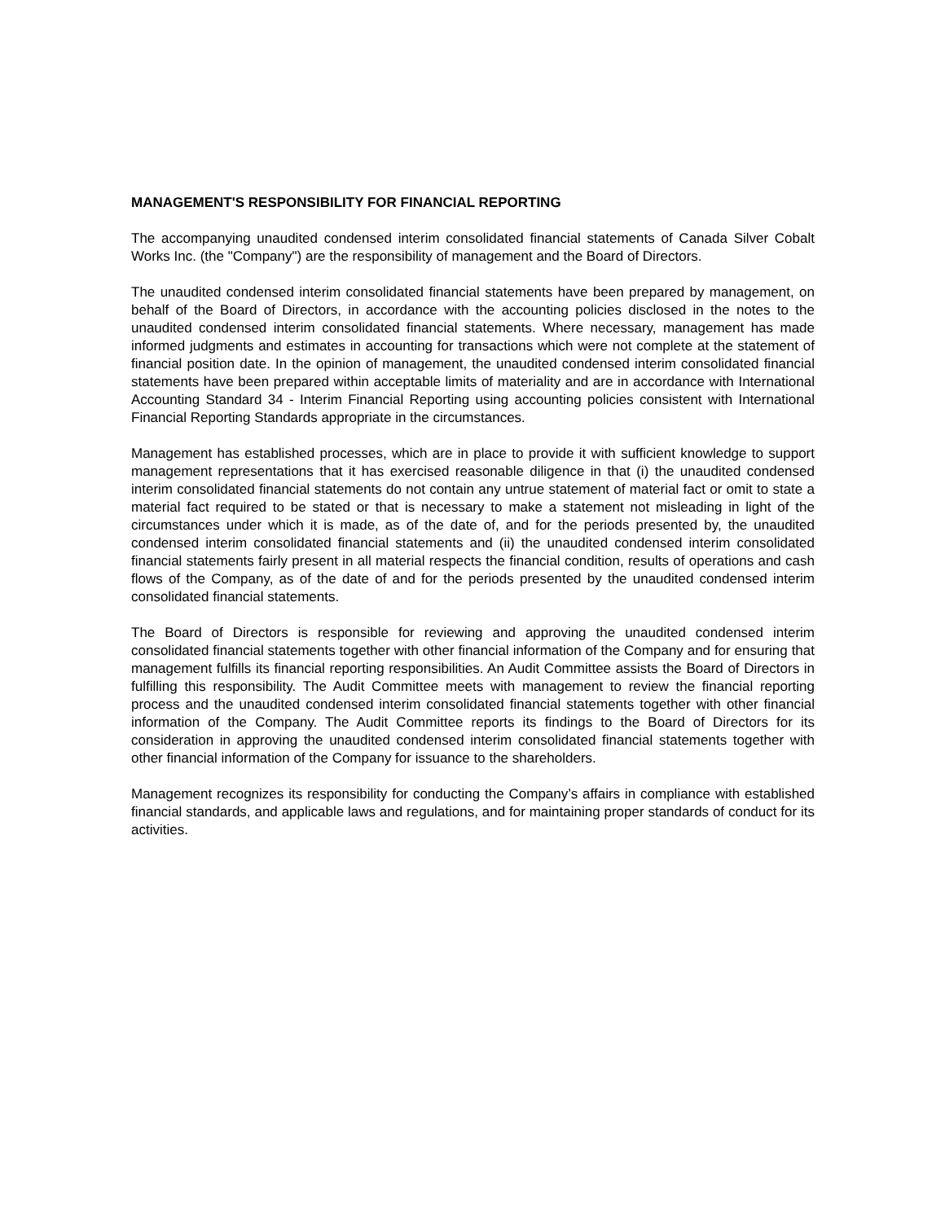MANAGEMENT'S RESPONSIBILITY FOR FINANCIAL REPORTING
The accompanying unaudited condensed interim consolidated financial statements of Canada Silver Cobalt Works Inc. (the "Company") are the responsibility of management and the Board of Directors.
The unaudited condensed interim consolidated financial statements have been prepared by management, on behalf of the Board of Directors, in accordance with the accounting policies disclosed in the notes to the unaudited condensed interim consolidated financial statements. Where necessary, management has made informed judgments and estimates in accounting for transactions which were not complete at the statement of financial position date. In the opinion of management, the unaudited condensed interim consolidated financial statements have been prepared within acceptable limits of materiality and are in accordance with International Accounting Standard 34 - Interim Financial Reporting using accounting policies consistent with International Financial Reporting Standards appropriate in the circumstances.
Management has established processes, which are in place to provide it with sufficient knowledge to support management representations that it has exercised reasonable diligence in that (i) the unaudited condensed interim consolidated financial statements do not contain any untrue statement of material fact or omit to state a material fact required to be stated or that is necessary to make a statement not misleading in light of the circumstances under which it is made, as of the date of, and for the periods presented by, the unaudited condensed interim consolidated financial statements and (ii) the unaudited condensed interim consolidated financial statements fairly present in all material respects the financial condition, results of operations and cash flows of the Company, as of the date of and for the periods presented by the unaudited condensed interim consolidated financial statements.
The Board of Directors is responsible for reviewing and approving the unaudited condensed interim consolidated financial statements together with other financial information of the Company and for ensuring that management fulfills its financial reporting responsibilities. An Audit Committee assists the Board of Directors in fulfilling this responsibility. The Audit Committee meets with management to review the financial reporting process and the unaudited condensed interim consolidated financial statements together with other financial information of the Company. The Audit Committee reports its findings to the Board of Directors for its consideration in approving the unaudited condensed interim consolidated financial statements together with other financial information of the Company for issuance to the shareholders.
Management recognizes its responsibility for conducting the Company’s affairs in compliance with established financial standards, and applicable laws and regulations, and for maintaining proper standards of conduct for its activities.